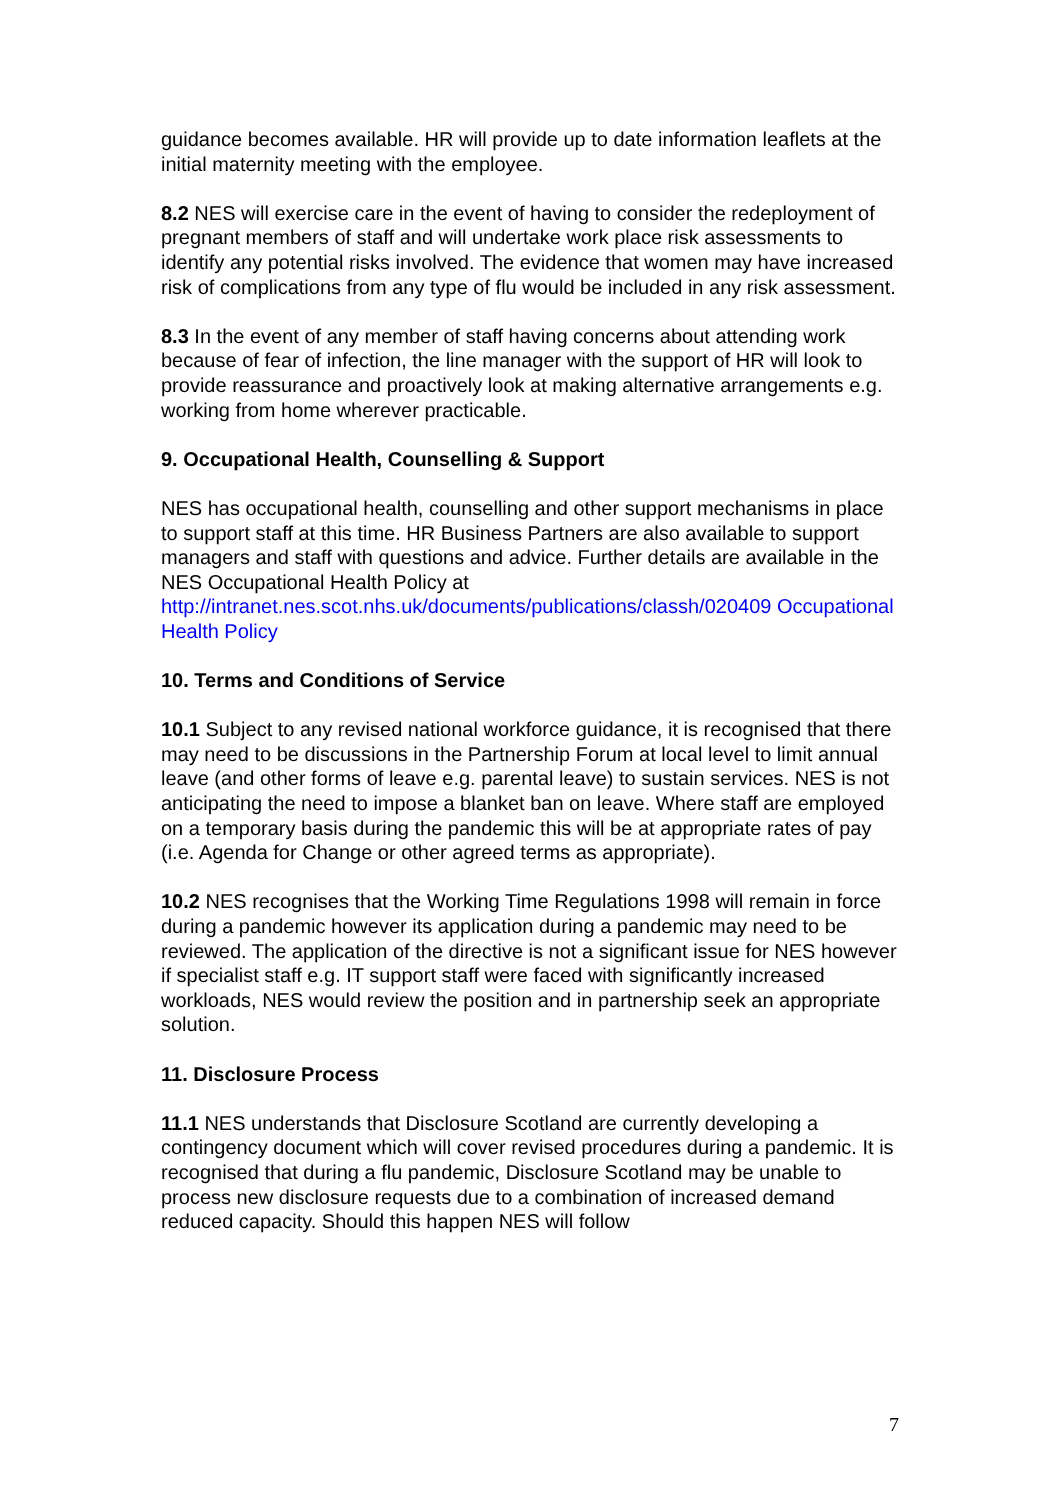guidance becomes available. HR will provide up to date information leaflets at the initial maternity meeting with the employee.
8.2 NES will exercise care in the event of having to consider the redeployment of pregnant members of staff and will undertake work place risk assessments to identify any potential risks involved. The evidence that women may have increased risk of complications from any type of flu would be included in any risk assessment.
8.3 In the event of any member of staff having concerns about attending work because of fear of infection, the line manager with the support of HR will look to provide reassurance and proactively look at making alternative arrangements e.g. working from home wherever practicable.
9. Occupational Health, Counselling & Support
NES has occupational health, counselling and other support mechanisms in place to support staff at this time. HR Business Partners are also available to support managers and staff with questions and advice. Further details are available in the NES Occupational Health Policy at http://intranet.nes.scot.nhs.uk/documents/publications/classh/020409 Occupational Health Policy
10. Terms and Conditions of Service
10.1 Subject to any revised national workforce guidance, it is recognised that there may need to be discussions in the Partnership Forum at local level to limit annual leave (and other forms of leave e.g. parental leave) to sustain services. NES is not anticipating the need to impose a blanket ban on leave. Where staff are employed on a temporary basis during the pandemic this will be at appropriate rates of pay (i.e. Agenda for Change or other agreed terms as appropriate).
10.2 NES recognises that the Working Time Regulations 1998 will remain in force during a pandemic however its application during a pandemic may need to be reviewed. The application of the directive is not a significant issue for NES however if specialist staff e.g. IT support staff were faced with significantly increased workloads, NES would review the position and in partnership seek an appropriate solution.
11. Disclosure Process
11.1 NES understands that Disclosure Scotland are currently developing a contingency document which will cover revised procedures during a pandemic. It is recognised that during a flu pandemic, Disclosure Scotland may be unable to process new disclosure requests due to a combination of increased demand reduced capacity. Should this happen NES will follow
7